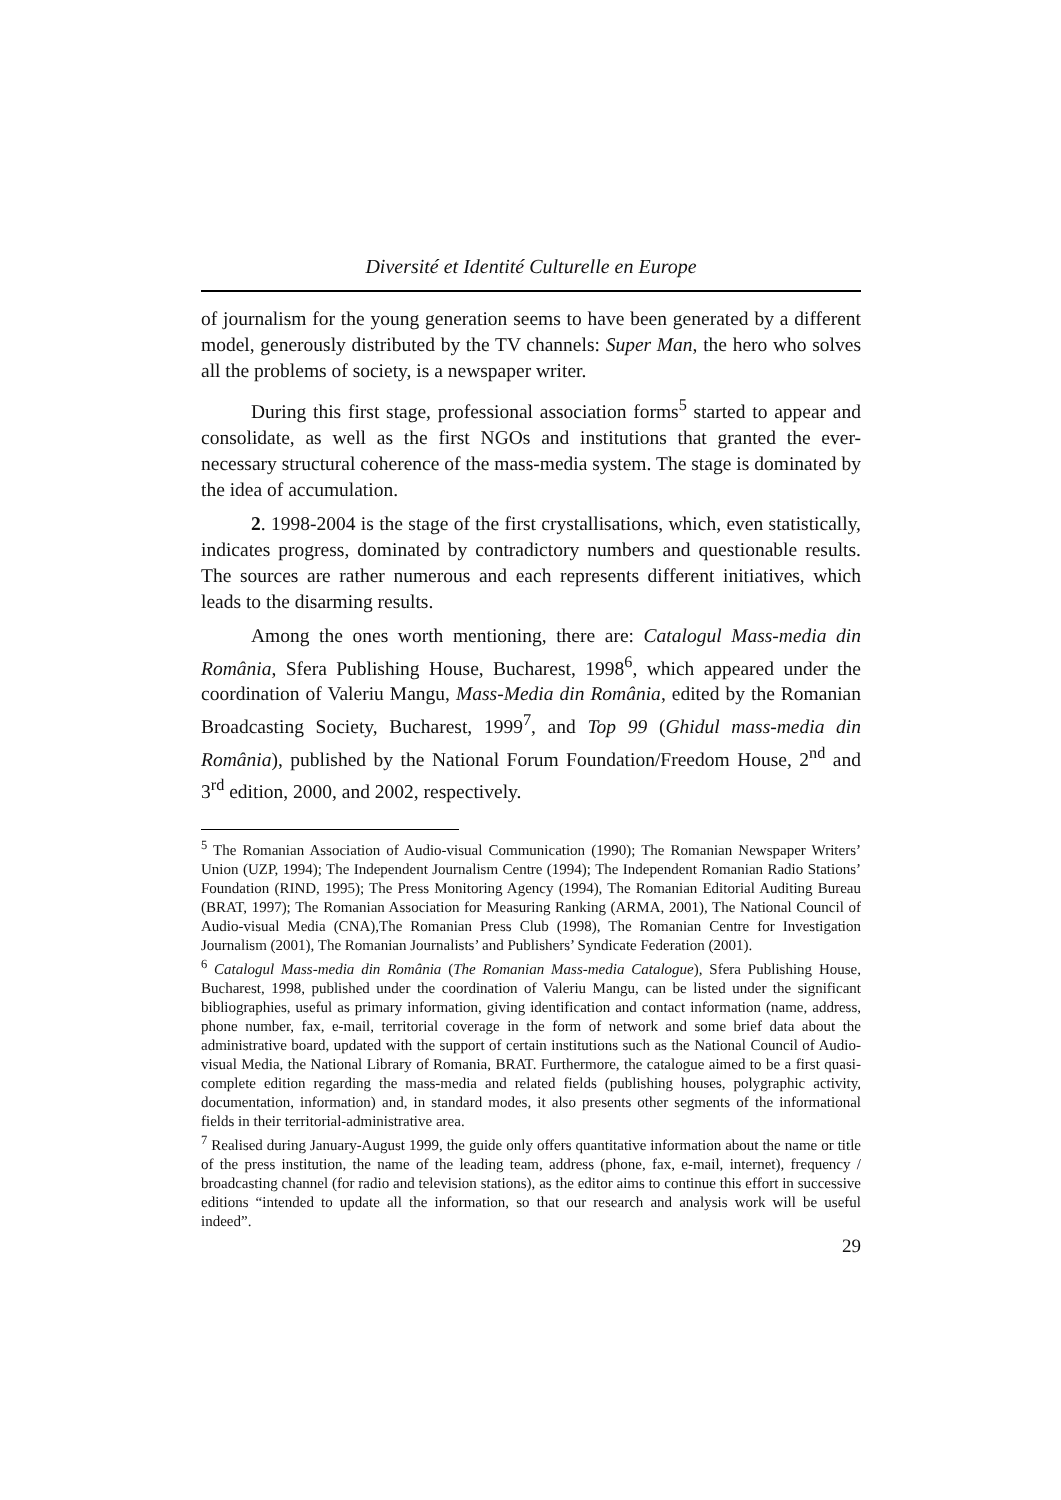Diversité et Identité Culturelle en Europe
of journalism for the young generation seems to have been generated by a different model, generously distributed by the TV channels: Super Man, the hero who solves all the problems of society, is a newspaper writer.
During this first stage, professional association forms<sup>5</sup> started to appear and consolidate, as well as the first NGOs and institutions that granted the ever-necessary structural coherence of the mass-media system. The stage is dominated by the idea of accumulation.
2. 1998-2004 is the stage of the first crystallisations, which, even statistically, indicates progress, dominated by contradictory numbers and questionable results. The sources are rather numerous and each represents different initiatives, which leads to the disarming results.
Among the ones worth mentioning, there are: Catalogul Mass-media din România, Sfera Publishing House, Bucharest, 1998<sup>6</sup>, which appeared under the coordination of Valeriu Mangu, Mass-Media din România, edited by the Romanian Broadcasting Society, Bucharest, 1999<sup>7</sup>, and Top 99 (Ghidul mass-media din România), published by the National Forum Foundation/Freedom House, 2<sup>nd</sup> and 3<sup>rd</sup> edition, 2000, and 2002, respectively.
<sup>5</sup> The Romanian Association of Audio-visual Communication (1990); The Romanian Newspaper Writers’ Union (UZP, 1994); The Independent Journalism Centre (1994); The Independent Romanian Radio Stations’ Foundation (RIND, 1995); The Press Monitoring Agency (1994), The Romanian Editorial Auditing Bureau (BRAT, 1997); The Romanian Association for Measuring Ranking (ARMA, 2001), The National Council of Audio-visual Media (CNA),The Romanian Press Club (1998), The Romanian Centre for Investigation Journalism (2001), The Romanian Journalists’ and Publishers’ Syndicate Federation (2001).
<sup>6</sup> Catalogul Mass-media din România (The Romanian Mass-media Catalogue), Sfera Publishing House, Bucharest, 1998, published under the coordination of Valeriu Mangu, can be listed under the significant bibliographies, useful as primary information, giving identification and contact information (name, address, phone number, fax, e-mail, territorial coverage in the form of network and some brief data about the administrative board, updated with the support of certain institutions such as the National Council of Audio-visual Media, the National Library of Romania, BRAT. Furthermore, the catalogue aimed to be a first quasi-complete edition regarding the mass-media and related fields (publishing houses, polygraphic activity, documentation, information) and, in standard modes, it also presents other segments of the informational fields in their territorial-administrative area.
<sup>7</sup> Realised during January-August 1999, the guide only offers quantitative information about the name or title of the press institution, the name of the leading team, address (phone, fax, e-mail, internet), frequency / broadcasting channel (for radio and television stations), as the editor aims to continue this effort in successive editions “intended to update all the information, so that our research and analysis work will be useful indeed”.
29